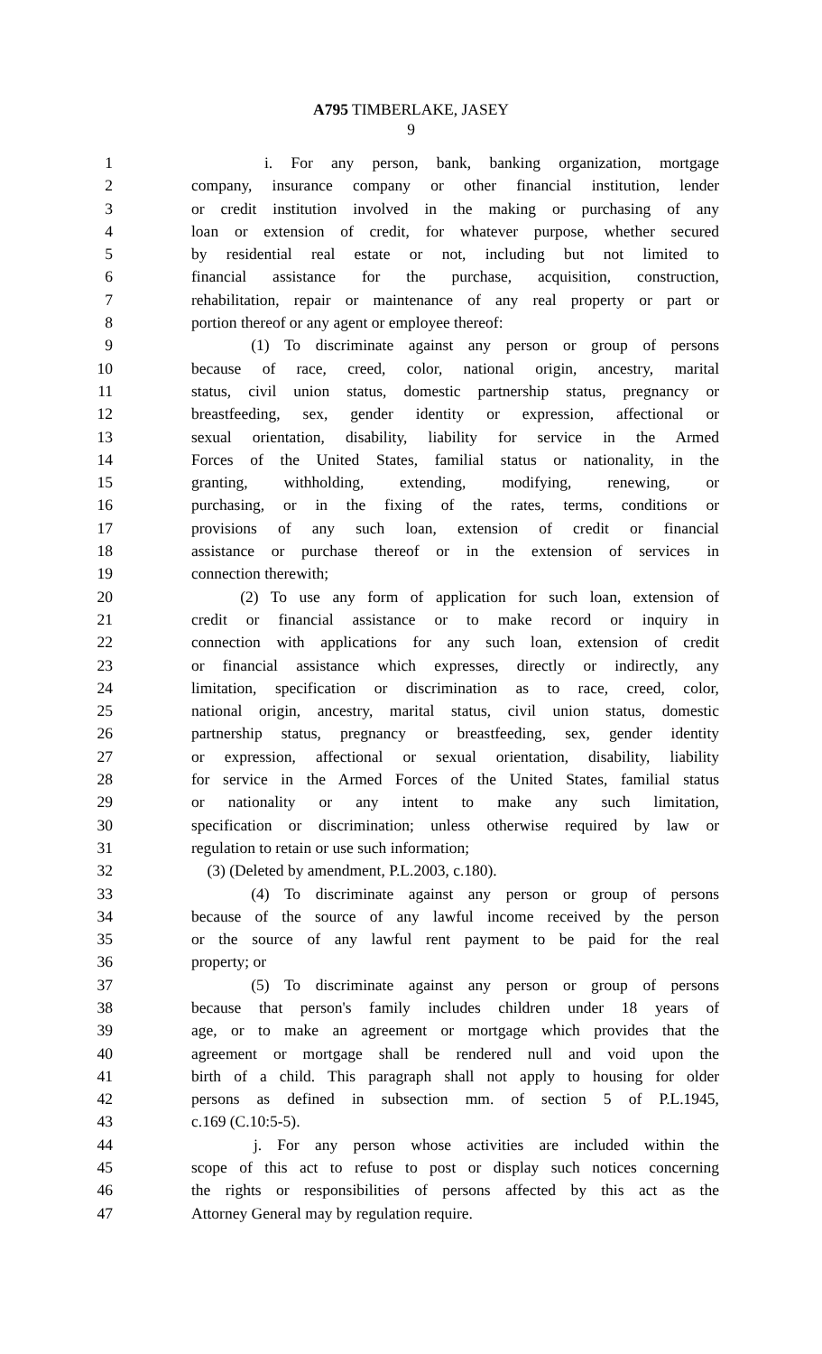A795 TIMBERLAKE, JASEY
9
1 i. For any person, bank, banking organization, mortgage
2 company, insurance company or other financial institution, lender
3 or credit institution involved in the making or purchasing of any
4 loan or extension of credit, for whatever purpose, whether secured
5 by residential real estate or not, including but not limited to
6 financial assistance for the purchase, acquisition, construction,
7 rehabilitation, repair or maintenance of any real property or part or
8 portion thereof or any agent or employee thereof:
9 (1) To discriminate against any person or group of persons
10 because of race, creed, color, national origin, ancestry, marital
11 status, civil union status, domestic partnership status, pregnancy or
12 breastfeeding, sex, gender identity or expression, affectional or
13 sexual orientation, disability, liability for service in the Armed
14 Forces of the United States, familial status or nationality, in the
15 granting, withholding, extending, modifying, renewing, or
16 purchasing, or in the fixing of the rates, terms, conditions or
17 provisions of any such loan, extension of credit or financial
18 assistance or purchase thereof or in the extension of services in
19 connection therewith;
20 (2) To use any form of application for such loan, extension of
21 credit or financial assistance or to make record or inquiry in
22 connection with applications for any such loan, extension of credit
23 or financial assistance which expresses, directly or indirectly, any
24 limitation, specification or discrimination as to race, creed, color,
25 national origin, ancestry, marital status, civil union status, domestic
26 partnership status, pregnancy or breastfeeding, sex, gender identity
27 or expression, affectional or sexual orientation, disability, liability
28 for service in the Armed Forces of the United States, familial status
29 or nationality or any intent to make any such limitation,
30 specification or discrimination; unless otherwise required by law or
31 regulation to retain or use such information;
32 (3) (Deleted by amendment, P.L.2003, c.180).
33 (4) To discriminate against any person or group of persons
34 because of the source of any lawful income received by the person
35 or the source of any lawful rent payment to be paid for the real
36 property; or
37 (5) To discriminate against any person or group of persons
38 because that person's family includes children under 18 years of
39 age, or to make an agreement or mortgage which provides that the
40 agreement or mortgage shall be rendered null and void upon the
41 birth of a child. This paragraph shall not apply to housing for older
42 persons as defined in subsection mm. of section 5 of P.L.1945,
43 c.169 (C.10:5-5).
44 j. For any person whose activities are included within the
45 scope of this act to refuse to post or display such notices concerning
46 the rights or responsibilities of persons affected by this act as the
47 Attorney General may by regulation require.